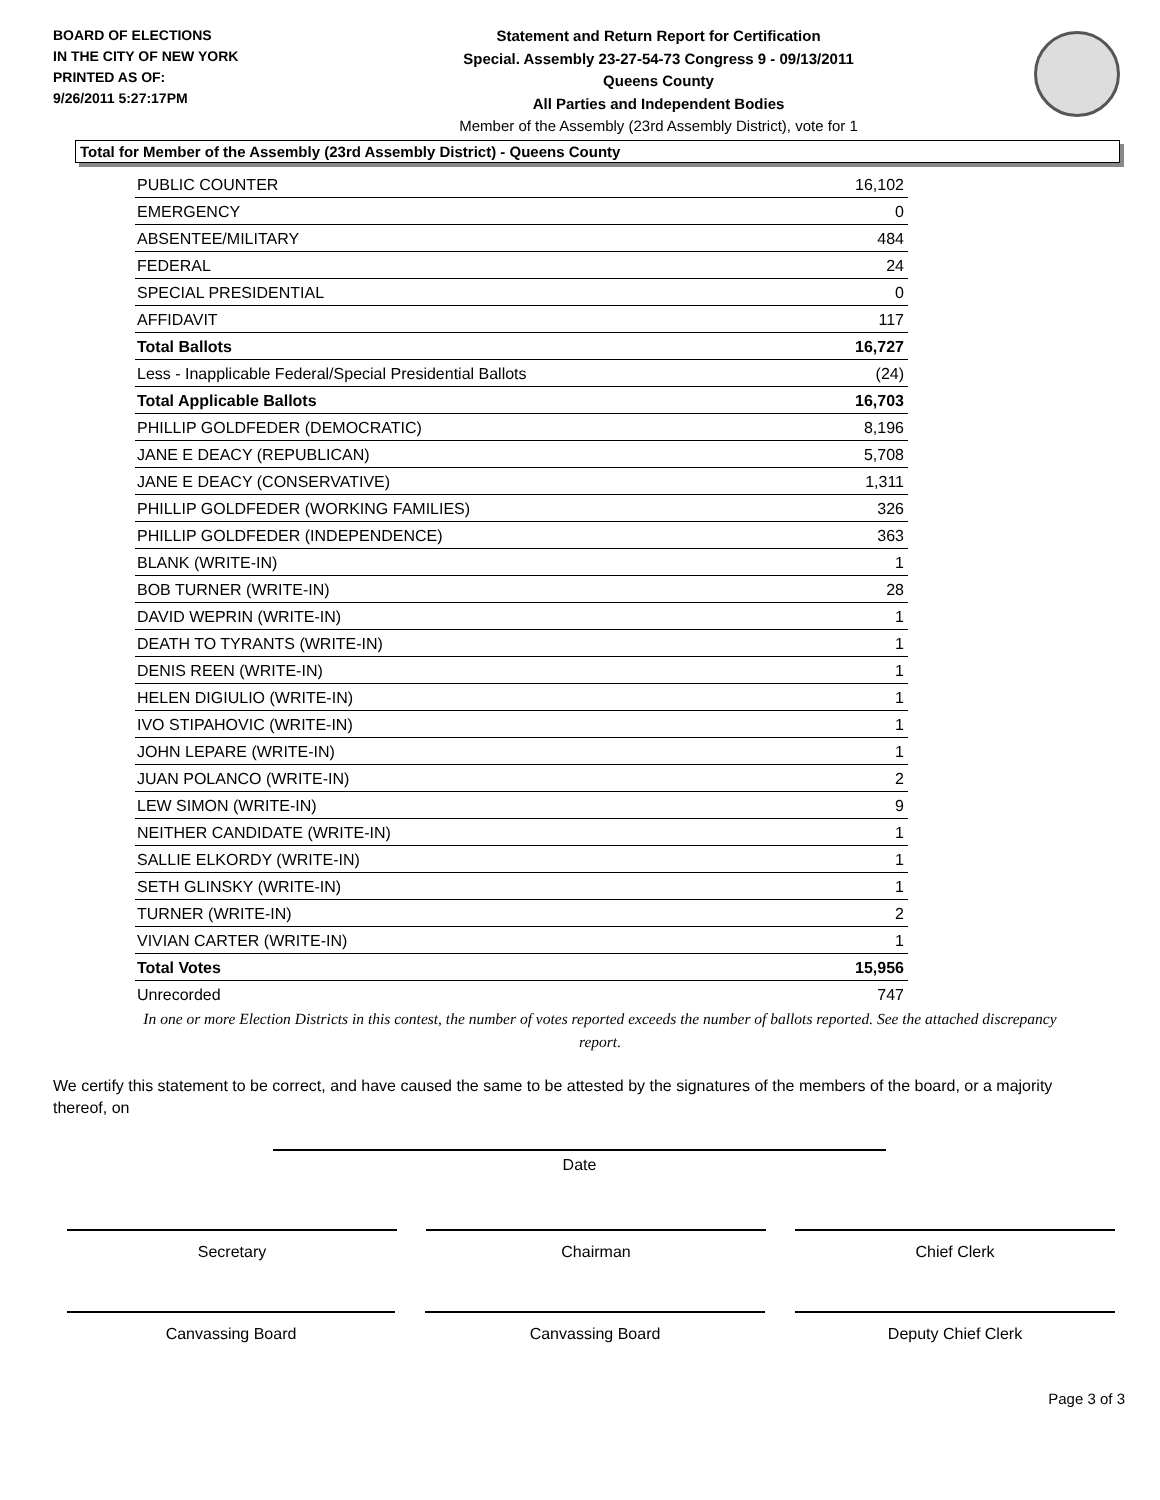BOARD OF ELECTIONS
IN THE CITY OF NEW YORK
PRINTED AS OF:
9/26/2011 5:27:17PM
Statement and Return Report for Certification
Special. Assembly 23-27-54-73 Congress 9 - 09/13/2011
Queens County
All Parties and Independent Bodies
Member of the Assembly (23rd Assembly District), vote for 1
Total for Member of the Assembly (23rd Assembly District) - Queens County
| PUBLIC COUNTER | 16,102 |
| EMERGENCY | 0 |
| ABSENTEE/MILITARY | 484 |
| FEDERAL | 24 |
| SPECIAL PRESIDENTIAL | 0 |
| AFFIDAVIT | 117 |
| Total Ballots | 16,727 |
| Less - Inapplicable Federal/Special Presidential Ballots | (24) |
| Total Applicable Ballots | 16,703 |
| PHILLIP GOLDFEDER (DEMOCRATIC) | 8,196 |
| JANE E DEACY (REPUBLICAN) | 5,708 |
| JANE E DEACY (CONSERVATIVE) | 1,311 |
| PHILLIP GOLDFEDER (WORKING FAMILIES) | 326 |
| PHILLIP GOLDFEDER (INDEPENDENCE) | 363 |
| BLANK (WRITE-IN) | 1 |
| BOB TURNER (WRITE-IN) | 28 |
| DAVID WEPRIN (WRITE-IN) | 1 |
| DEATH TO TYRANTS (WRITE-IN) | 1 |
| DENIS REEN (WRITE-IN) | 1 |
| HELEN DIGIULIO (WRITE-IN) | 1 |
| IVO STIPAHOVIC (WRITE-IN) | 1 |
| JOHN LEPARE (WRITE-IN) | 1 |
| JUAN POLANCO (WRITE-IN) | 2 |
| LEW SIMON (WRITE-IN) | 9 |
| NEITHER CANDIDATE (WRITE-IN) | 1 |
| SALLIE ELKORDY (WRITE-IN) | 1 |
| SETH GLINSKY (WRITE-IN) | 1 |
| TURNER (WRITE-IN) | 2 |
| VIVIAN CARTER (WRITE-IN) | 1 |
| Total Votes | 15,956 |
| Unrecorded | 747 |
In one or more Election Districts in this contest, the number of votes reported exceeds the number of ballots reported. See the attached discrepancy report.
We certify this statement to be correct, and have caused the same to be attested by the signatures of the members of the board, or a majority thereof, on
Date
Secretary Chairman Chief Clerk
Canvassing Board Canvassing Board Deputy Chief Clerk
Page 3 of 3